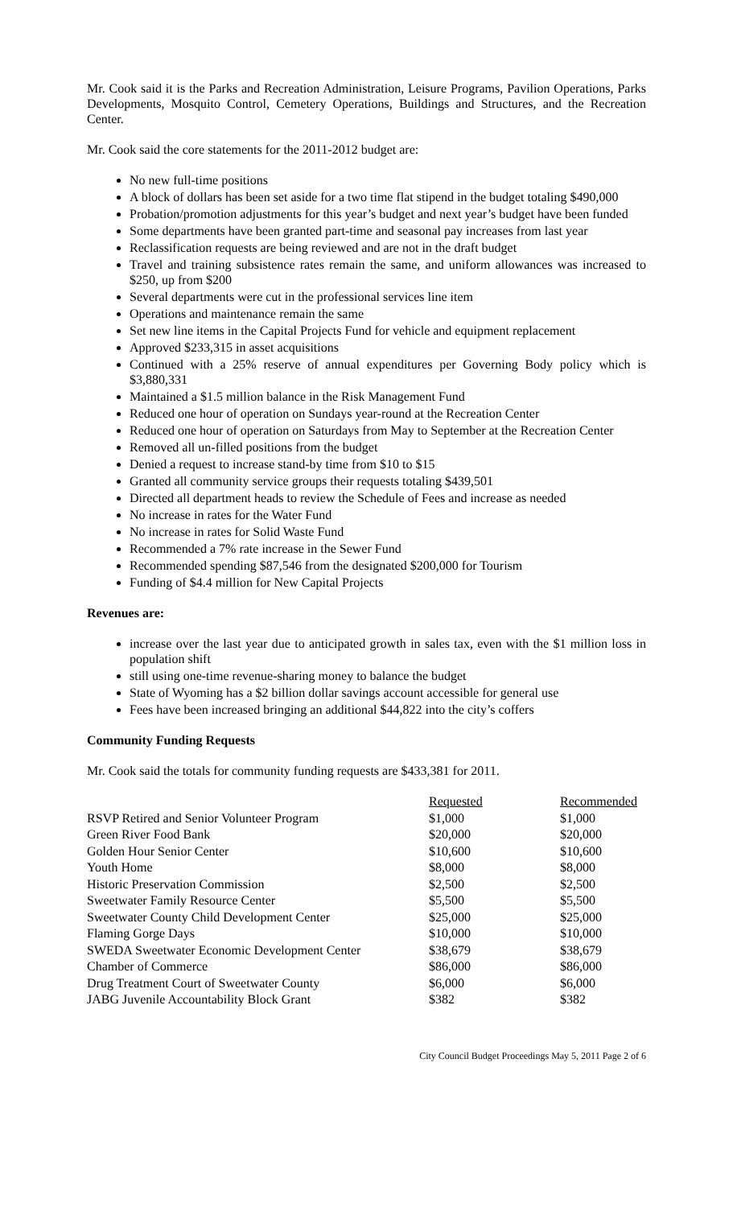Mr. Cook said it is the Parks and Recreation Administration, Leisure Programs, Pavilion Operations, Parks Developments, Mosquito Control, Cemetery Operations, Buildings and Structures, and the Recreation Center.
Mr. Cook said the core statements for the 2011-2012 budget are:
No new full-time positions
A block of dollars has been set aside for a two time flat stipend in the budget totaling $490,000
Probation/promotion adjustments for this year’s budget and next year’s budget have been funded
Some departments have been granted part-time and seasonal pay increases from last year
Reclassification requests are being reviewed and are not in the draft budget
Travel and training subsistence rates remain the same, and uniform allowances was increased to $250, up from $200
Several departments were cut in the professional services line item
Operations and maintenance remain the same
Set new line items in the Capital Projects Fund for vehicle and equipment replacement
Approved $233,315 in asset acquisitions
Continued with a 25% reserve of annual expenditures per Governing Body policy which is $3,880,331
Maintained a $1.5 million balance in the Risk Management Fund
Reduced one hour of operation on Sundays year-round at the Recreation Center
Reduced one hour of operation on Saturdays from May to September at the Recreation Center
Removed all un-filled positions from the budget
Denied a request to increase stand-by time from $10 to $15
Granted all community service groups their requests totaling $439,501
Directed all department heads to review the Schedule of Fees and increase as needed
No increase in rates for the Water Fund
No increase in rates for Solid Waste Fund
Recommended a 7% rate increase in the Sewer Fund
Recommended spending $87,546 from the designated $200,000 for Tourism
Funding of $4.4 million for New Capital Projects
Revenues are:
increase over the last year due to anticipated growth in sales tax, even with the $1 million loss in population shift
still using one-time revenue-sharing money to balance the budget
State of Wyoming has a $2 billion dollar savings account accessible for general use
Fees have been increased bringing an additional $44,822 into the city’s coffers
Community Funding Requests
Mr. Cook said the totals for community funding requests are $433,381 for 2011.
| | Requested | Recommended |
| RSVP Retired and Senior Volunteer Program | $1,000 | $1,000 |
| Green River Food Bank | $20,000 | $20,000 |
| Golden Hour Senior Center | $10,600 | $10,600 |
| Youth Home | $8,000 | $8,000 |
| Historic Preservation Commission | $2,500 | $2,500 |
| Sweetwater Family Resource Center | $5,500 | $5,500 |
| Sweetwater County Child Development Center | $25,000 | $25,000 |
| Flaming Gorge Days | $10,000 | $10,000 |
| SWEDA Sweetwater Economic Development Center | $38,679 | $38,679 |
| Chamber of Commerce | $86,000 | $86,000 |
| Drug Treatment Court of Sweetwater County | $6,000 | $6,000 |
| JABG Juvenile Accountability Block Grant | $382 | $382 |
City Council Budget Proceedings May 5, 2011 Page 2 of 6